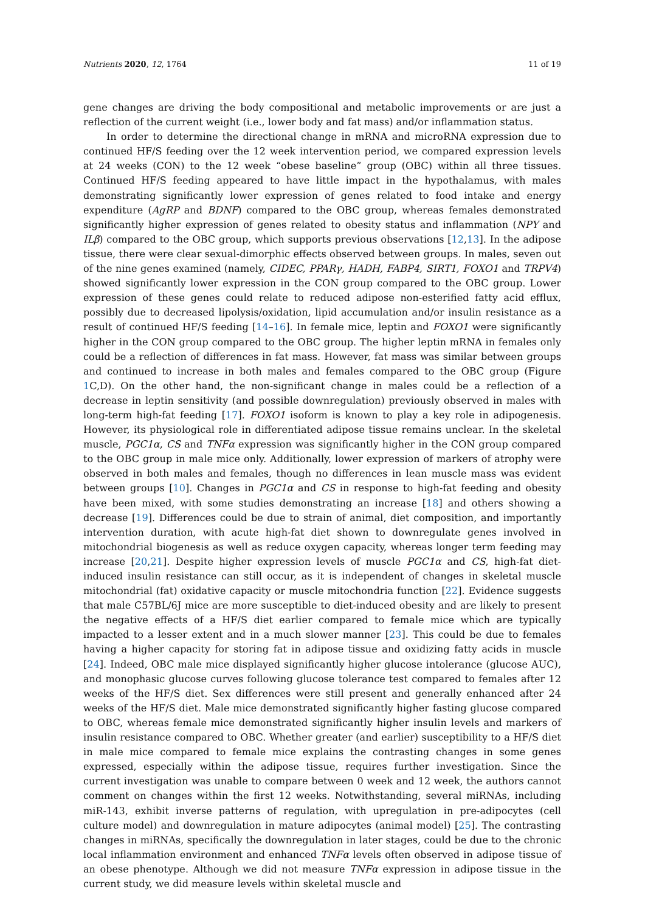Nutrients 2020, 12, 1764 11 of 19
gene changes are driving the body compositional and metabolic improvements or are just a reflection of the current weight (i.e., lower body and fat mass) and/or inflammation status.
In order to determine the directional change in mRNA and microRNA expression due to continued HF/S feeding over the 12 week intervention period, we compared expression levels at 24 weeks (CON) to the 12 week “obese baseline” group (OBC) within all three tissues. Continued HF/S feeding appeared to have little impact in the hypothalamus, with males demonstrating significantly lower expression of genes related to food intake and energy expenditure (AgRP and BDNF) compared to the OBC group, whereas females demonstrated significantly higher expression of genes related to obesity status and inflammation (NPY and ILβ) compared to the OBC group, which supports previous observations [12,13]. In the adipose tissue, there were clear sexual-dimorphic effects observed between groups. In males, seven out of the nine genes examined (namely, CIDEC, PPARγ, HADH, FABP4, SIRT1, FOXO1 and TRPV4) showed significantly lower expression in the CON group compared to the OBC group. Lower expression of these genes could relate to reduced adipose non-esterified fatty acid efflux, possibly due to decreased lipolysis/oxidation, lipid accumulation and/or insulin resistance as a result of continued HF/S feeding [14–16]. In female mice, leptin and FOXO1 were significantly higher in the CON group compared to the OBC group. The higher leptin mRNA in females only could be a reflection of differences in fat mass. However, fat mass was similar between groups and continued to increase in both males and females compared to the OBC group (Figure 1 C,D). On the other hand, the non-significant change in males could be a reflection of a decrease in leptin sensitivity (and possible downregulation) previously observed in males with long-term high-fat feeding [17]. FOXO1 isoform is known to play a key role in adipogenesis. However, its physiological role in differentiated adipose tissue remains unclear. In the skeletal muscle, PGC1α, CS and TNFα expression was significantly higher in the CON group compared to the OBC group in male mice only. Additionally, lower expression of markers of atrophy were observed in both males and females, though no differences in lean muscle mass was evident between groups [10]. Changes in PGC1α and CS in response to high-fat feeding and obesity have been mixed, with some studies demonstrating an increase [18] and others showing a decrease [19]. Differences could be due to strain of animal, diet composition, and importantly intervention duration, with acute high-fat diet shown to downregulate genes involved in mitochondrial biogenesis as well as reduce oxygen capacity, whereas longer term feeding may increase [20,21]. Despite higher expression levels of muscle PGC1α and CS, high-fat diet-induced insulin resistance can still occur, as it is independent of changes in skeletal muscle mitochondrial (fat) oxidative capacity or muscle mitochondria function [22]. Evidence suggests that male C57BL/6J mice are more susceptible to diet-induced obesity and are likely to present the negative effects of a HF/S diet earlier compared to female mice which are typically impacted to a lesser extent and in a much slower manner [23]. This could be due to females having a higher capacity for storing fat in adipose tissue and oxidizing fatty acids in muscle [24]. Indeed, OBC male mice displayed significantly higher glucose intolerance (glucose AUC), and monophasic glucose curves following glucose tolerance test compared to females after 12 weeks of the HF/S diet. Sex differences were still present and generally enhanced after 24 weeks of the HF/S diet. Male mice demonstrated significantly higher fasting glucose compared to OBC, whereas female mice demonstrated significantly higher insulin levels and markers of insulin resistance compared to OBC. Whether greater (and earlier) susceptibility to a HF/S diet in male mice compared to female mice explains the contrasting changes in some genes expressed, especially within the adipose tissue, requires further investigation. Since the current investigation was unable to compare between 0 week and 12 week, the authors cannot comment on changes within the first 12 weeks. Notwithstanding, several miRNAs, including miR-143, exhibit inverse patterns of regulation, with upregulation in pre-adipocytes (cell culture model) and downregulation in mature adipocytes (animal model) [25]. The contrasting changes in miRNAs, specifically the downregulation in later stages, could be due to the chronic local inflammation environment and enhanced TNFα levels often observed in adipose tissue of an obese phenotype. Although we did not measure TNFα expression in adipose tissue in the current study, we did measure levels within skeletal muscle and